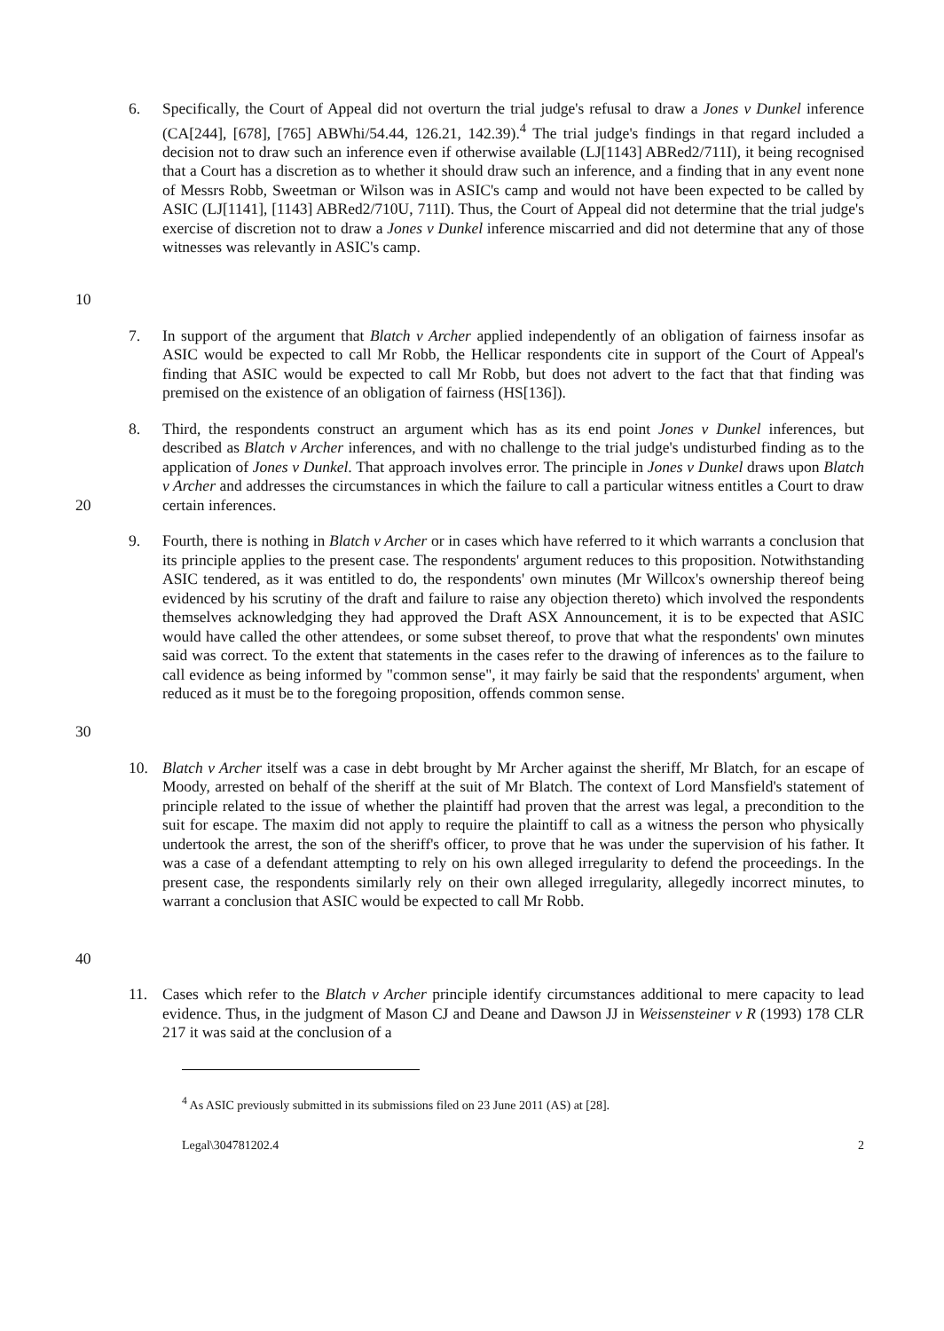10 6. Specifically, the Court of Appeal did not overturn the trial judge's refusal to draw a Jones v Dunkel inference (CA[244], [678], [765] ABWhi/54.44, 126.21, 142.39).<sup>4</sup> The trial judge's findings in that regard included a decision not to draw such an inference even if otherwise available (LJ[1143] ABRed2/711I), it being recognised that a Court has a discretion as to whether it should draw such an inference, and a finding that in any event none of Messrs Robb, Sweetman or Wilson was in ASIC's camp and would not have been expected to be called by ASIC (LJ[1141], [1143] ABRed2/710U, 711I). Thus, the Court of Appeal did not determine that the trial judge's exercise of discretion not to draw a Jones v Dunkel inference miscarried and did not determine that any of those witnesses was relevantly in ASIC's camp.
7. In support of the argument that Blatch v Archer applied independently of an obligation of fairness insofar as ASIC would be expected to call Mr Robb, the Hellicar respondents cite in support of the Court of Appeal's finding that ASIC would be expected to call Mr Robb, but does not advert to the fact that that finding was premised on the existence of an obligation of fairness (HS[136]).
20 8. Third, the respondents construct an argument which has as its end point Jones v Dunkel inferences, but described as Blatch v Archer inferences, and with no challenge to the trial judge's undisturbed finding as to the application of Jones v Dunkel. That approach involves error. The principle in Jones v Dunkel draws upon Blatch v Archer and addresses the circumstances in which the failure to call a particular witness entitles a Court to draw certain inferences.
30 9. Fourth, there is nothing in Blatch v Archer or in cases which have referred to it which warrants a conclusion that its principle applies to the present case. The respondents' argument reduces to this proposition. Notwithstanding ASIC tendered, as it was entitled to do, the respondents' own minutes (Mr Willcox's ownership thereof being evidenced by his scrutiny of the draft and failure to raise any objection thereto) which involved the respondents themselves acknowledging they had approved the Draft ASX Announcement, it is to be expected that ASIC would have called the other attendees, or some subset thereof, to prove that what the respondents' own minutes said was correct. To the extent that statements in the cases refer to the drawing of inferences as to the failure to call evidence as being informed by "common sense", it may fairly be said that the respondents' argument, when reduced as it must be to the foregoing proposition, offends common sense.
40 10. Blatch v Archer itself was a case in debt brought by Mr Archer against the sheriff, Mr Blatch, for an escape of Moody, arrested on behalf of the sheriff at the suit of Mr Blatch. The context of Lord Mansfield's statement of principle related to the issue of whether the plaintiff had proven that the arrest was legal, a precondition to the suit for escape. The maxim did not apply to require the plaintiff to call as a witness the person who physically undertook the arrest, the son of the sheriff's officer, to prove that he was under the supervision of his father. It was a case of a defendant attempting to rely on his own alleged irregularity to defend the proceedings. In the present case, the respondents similarly rely on their own alleged irregularity, allegedly incorrect minutes, to warrant a conclusion that ASIC would be expected to call Mr Robb.
11. Cases which refer to the Blatch v Archer principle identify circumstances additional to mere capacity to lead evidence. Thus, in the judgment of Mason CJ and Deane and Dawson JJ in Weissensteiner v R (1993) 178 CLR 217 it was said at the conclusion of a
<sup>4</sup> As ASIC previously submitted in its submissions filed on 23 June 2011 (AS) at [28].
Legal\304781202.4 2